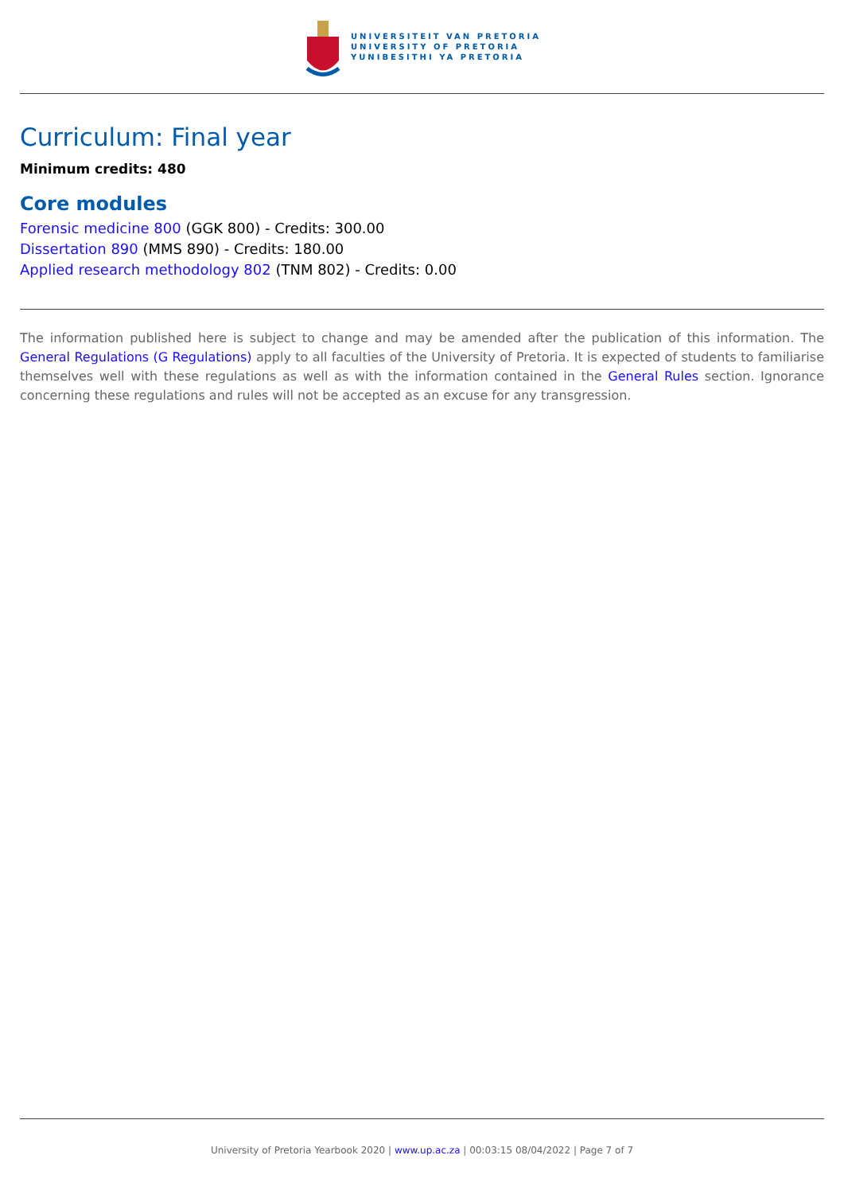UNIVERSITEIT VAN PRETORIA
UNIVERSITY OF PRETORIA
YUNIBESITHI YA PRETORIA
Curriculum: Final year
Minimum credits: 480
Core modules
Forensic medicine 800 (GGK 800) - Credits: 300.00
Dissertation 890 (MMS 890) - Credits: 180.00
Applied research methodology 802 (TNM 802) - Credits: 0.00
The information published here is subject to change and may be amended after the publication of this information. The General Regulations (G Regulations) apply to all faculties of the University of Pretoria. It is expected of students to familiarise themselves well with these regulations as well as with the information contained in the General Rules section. Ignorance concerning these regulations and rules will not be accepted as an excuse for any transgression.
University of Pretoria Yearbook 2020 | www.up.ac.za | 00:03:15 08/04/2022 | Page 7 of 7